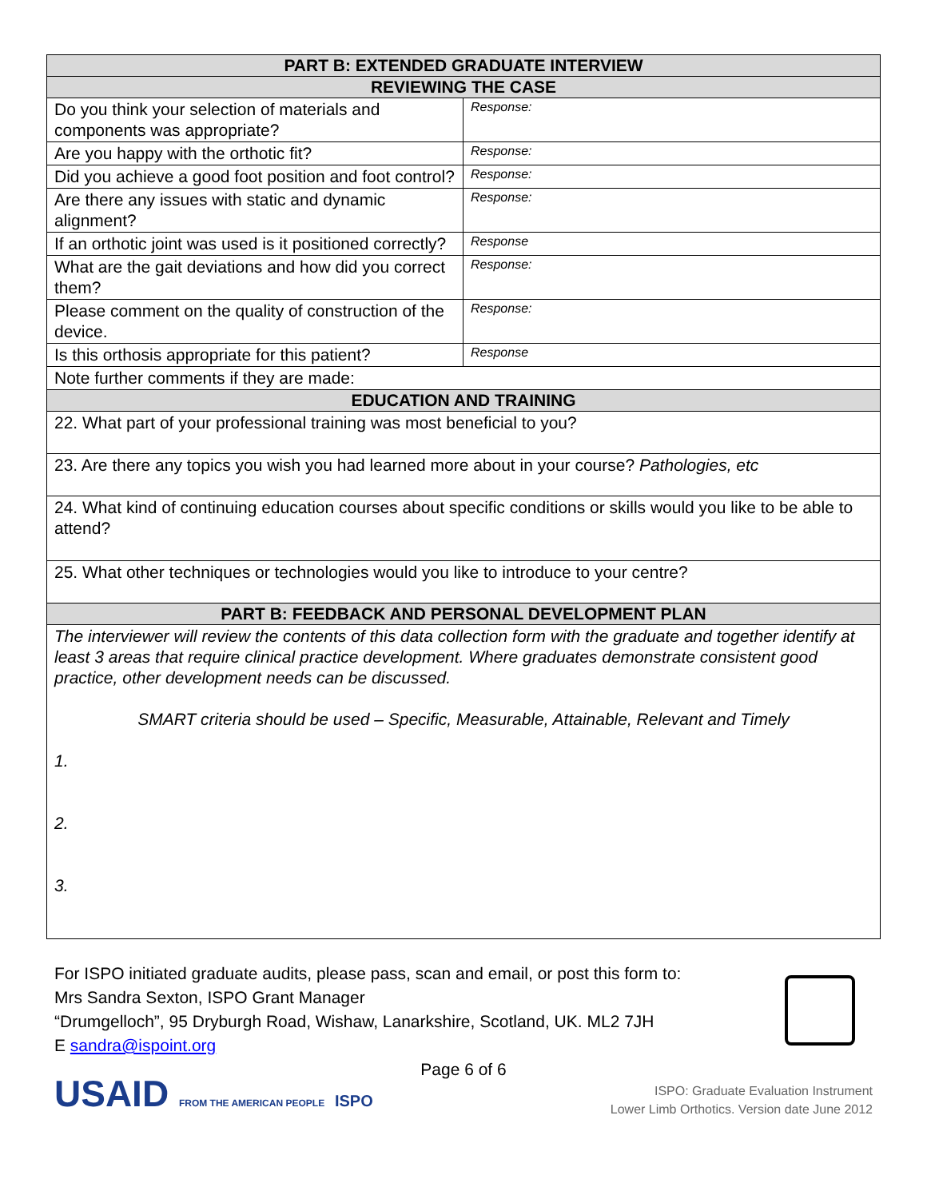| PART B: EXTENDED GRADUATE INTERVIEW | |
| --- | --- |
| REVIEWING THE CASE | |
| Do you think your selection of materials and components was appropriate? | Response: |
| Are you happy with the orthotic fit? | Response: |
| Did you achieve a good foot position and foot control? | Response: |
| Are there any issues with static and dynamic alignment? | Response: |
| If an orthotic joint was used is it positioned correctly? | Response |
| What are the gait deviations and how did you correct them? | Response: |
| Please comment on the quality of construction of the device. | Response: |
| Is this orthosis appropriate for this patient? | Response |
| Note further comments if they are made: | |
| EDUCATION AND TRAINING | |
| 22. What part of your professional training was most beneficial to you? | |
| 23. Are there any topics you wish you had learned more about in your course? Pathologies, etc | |
| 24. What kind of continuing education courses about specific conditions or skills would you like to be able to attend? | |
| 25. What other techniques or technologies would you like to introduce to your centre? | |
| PART B: FEEDBACK AND PERSONAL DEVELOPMENT PLAN | |
| The interviewer will review the contents of this data collection form with the graduate and together identify at least 3 areas that require clinical practice development. Where graduates demonstrate consistent good practice, other development needs can be discussed. SMART criteria should be used – Specific, Measurable, Attainable, Relevant and Timely 1. 2. 3. | |
For ISPO initiated graduate audits, please pass, scan and email, or post this form to:
Mrs Sandra Sexton, ISPO Grant Manager
“Drumgelloch”, 95 Dryburgh Road, Wishaw, Lanarkshire, Scotland, UK. ML2 7JH
E sandra@ispoint.org
Page 6 of 6
USAID FROM THE AMERICAN PEOPLE ISPO
ISPO: Graduate Evaluation Instrument
Lower Limb Orthotics. Version date June 2012